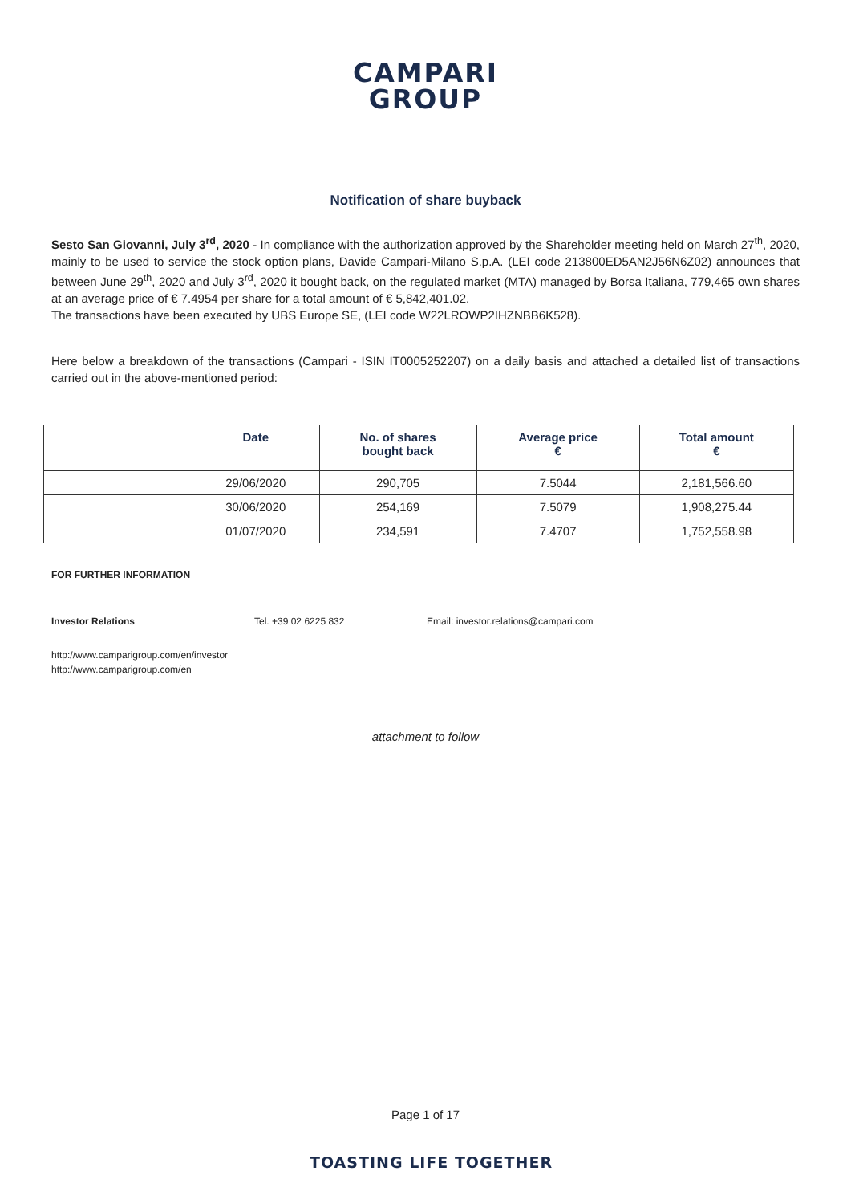CAMPARI
GROUP
Notification of share buyback
Sesto San Giovanni, July 3<sup>rd</sup>, 2020 - In compliance with the authorization approved by the Shareholder meeting held on March 27<sup>th</sup>, 2020, mainly to be used to service the stock option plans, Davide Campari-Milano S.p.A. (LEI code 213800ED5AN2J56N6Z02) announces that between June 29<sup>th</sup>, 2020 and July 3<sup>rd</sup>, 2020 it bought back, on the regulated market (MTA) managed by Borsa Italiana, 779,465 own shares at an average price of € 7.4954 per share for a total amount of € 5,842,401.02.
The transactions have been executed by UBS Europe SE, (LEI code W22LROWP2IHZNBB6K528).
Here below a breakdown of the transactions (Campari - ISIN IT0005252207) on a daily basis and attached a detailed list of transactions carried out in the above-mentioned period:
| | Date | No. of shares bought back | Average price € | Total amount € |
| --- | --- | --- | --- | --- |
| | 29/06/2020 | 290,705 | 7.5044 | 2,181,566.60 |
| | 30/06/2020 | 254,169 | 7.5079 | 1,908,275.44 |
| | 01/07/2020 | 234,591 | 7.4707 | 1,752,558.98 |
FOR FURTHER INFORMATION
Investor Relations Tel. +39 02 6225 832 Email: investor.relations@campari.com
http://www.camparigroup.com/en/investor
http://www.camparigroup.com/en
attachment to follow
Page 1 of 17
TOASTING LIFE TOGETHER